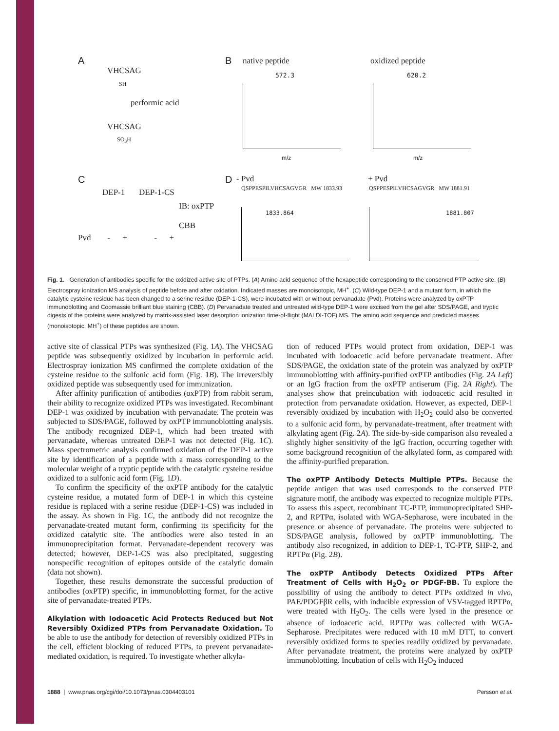A
VHCSAG
SH
performic acid
VHCSAG
SO<sub>3</sub>H
B native peptide oxidized peptide
572.3 620.2
m/z m/z
C
DEP-1 DEP-1-CS
IB: oxPTP
CBB
Pvd - + - +
D - Pvd + Pvd
QSPPESPILVHCSAGVGR MW 1833.93
QSPPESPILVHCSAGVGR MW 1881.91
1833.864 1881.807
Fig. 1. Generation of antibodies specific for the oxidized active site of PTPs. (A) Amino acid sequence of the hexapeptide corresponding to the conserved PTP active site. (B) Electrospray ionization MS analysis of peptide before and after oxidation. Indicated masses are monoisotopic, MH<sup>+</sup>. (C) Wild-type DEP-1 and a mutant form, in which the catalytic cysteine residue has been changed to a serine residue (DEP-1-CS), were incubated with or without pervanadate (Pvd). Proteins were analyzed by oxPTP immunoblotting and Coomassie brilliant blue staining (CBB). (D) Pervanadate treated and untreated wild-type DEP-1 were excised from the gel after SDS/PAGE, and tryptic digests of the proteins were analyzed by matrix-assisted laser desorption ionization time-of-flight (MALDI-TOF) MS. The amino acid sequence and predicted masses (monoisotopic, MH<sup>+</sup>) of these peptides are shown.
active site of classical PTPs was synthesized (Fig. 1A). The VHCSAG peptide was subsequently oxidized by incubation in performic acid. Electrospray ionization MS confirmed the complete oxidation of the cysteine residue to the sulfonic acid form (Fig. 1B). The irreversibly oxidized peptide was subsequently used for immunization.
After affinity purification of antibodies (oxPTP) from rabbit serum, their ability to recognize oxidized PTPs was investigated. Recombinant DEP-1 was oxidized by incubation with pervanadate. The protein was subjected to SDS/PAGE, followed by oxPTP immunoblotting analysis. The antibody recognized DEP-1, which had been treated with pervanadate, whereas untreated DEP-1 was not detected (Fig. 1C). Mass spectrometric analysis confirmed oxidation of the DEP-1 active site by identification of a peptide with a mass corresponding to the molecular weight of a tryptic peptide with the catalytic cysteine residue oxidized to a sulfonic acid form (Fig. 1D).
To confirm the specificity of the oxPTP antibody for the catalytic cysteine residue, a mutated form of DEP-1 in which this cysteine residue is replaced with a serine residue (DEP-1-CS) was included in the assay. As shown in Fig. 1C, the antibody did not recognize the pervanadate-treated mutant form, confirming its specificity for the oxidized catalytic site. The antibodies were also tested in an immunoprecipitation format. Pervanadate-dependent recovery was detected; however, DEP-1-CS was also precipitated, suggesting nonspecific recognition of epitopes outside of the catalytic domain (data not shown).
Together, these results demonstrate the successful production of antibodies (oxPTP) specific, in immunoblotting format, for the active site of pervanadate-treated PTPs.
Alkylation with Iodoacetic Acid Protects Reduced but Not Reversibly Oxidized PTPs from Pervanadate Oxidation.
To be able to use the antibody for detection of reversibly oxidized PTPs in the cell, efficient blocking of reduced PTPs, to prevent pervanadate-mediated oxidation, is required. To investigate whether alkyla-
tion of reduced PTPs would protect from oxidation, DEP-1 was incubated with iodoacetic acid before pervanadate treatment. After SDS/PAGE, the oxidation state of the protein was analyzed by oxPTP immunoblotting with affinity-purified oxPTP antibodies (Fig. 2A Left) or an IgG fraction from the oxPTP antiserum (Fig. 2A Right). The analyses show that preincubation with iodoacetic acid resulted in protection from pervanadate oxidation. However, as expected, DEP-1 reversibly oxidized by incubation with H<sub>2</sub>O<sub>2</sub> could also be converted to a sulfonic acid form, by pervanadate-treatment, after treatment with alkylating agent (Fig. 2A). The side-by-side comparison also revealed a slightly higher sensitivity of the IgG fraction, occurring together with some background recognition of the alkylated form, as compared with the affinity-purified preparation.
The oxPTP Antibody Detects Multiple PTPs.
Because the peptide antigen that was used corresponds to the conserved PTP signature motif, the antibody was expected to recognize multiple PTPs. To assess this aspect, recombinant TC-PTP, immunoprecipitated SHP-2, and RPTPα, isolated with WGA-Sepharose, were incubated in the presence or absence of pervanadate. The proteins were subjected to SDS/PAGE analysis, followed by oxPTP immunoblotting. The antibody also recognized, in addition to DEP-1, TC-PTP, SHP-2, and RPTPα (Fig. 2B).
The oxPTP Antibody Detects Oxidized PTPs After Treatment of Cells with H<sub>2</sub>O<sub>2</sub> or PDGF-BB.
To explore the possibility of using the antibody to detect PTPs oxidized in vivo, PAE/PDGFβR cells, with inducible expression of VSV-tagged RPTPα, were treated with H<sub>2</sub>O<sub>2</sub>. The cells were lysed in the presence or absence of iodoacetic acid. RPTPα was collected with WGA-Sepharose. Precipitates were reduced with 10 mM DTT, to convert reversibly oxidized forms to species readily oxidized by pervanadate. After pervanadate treatment, the proteins were analyzed by oxPTP immunoblotting. Incubation of cells with H<sub>2</sub>O<sub>2</sub> induced
1888 | www.pnas.org/cgi/doi/10.1073/pnas.0304403101 Persson et al.